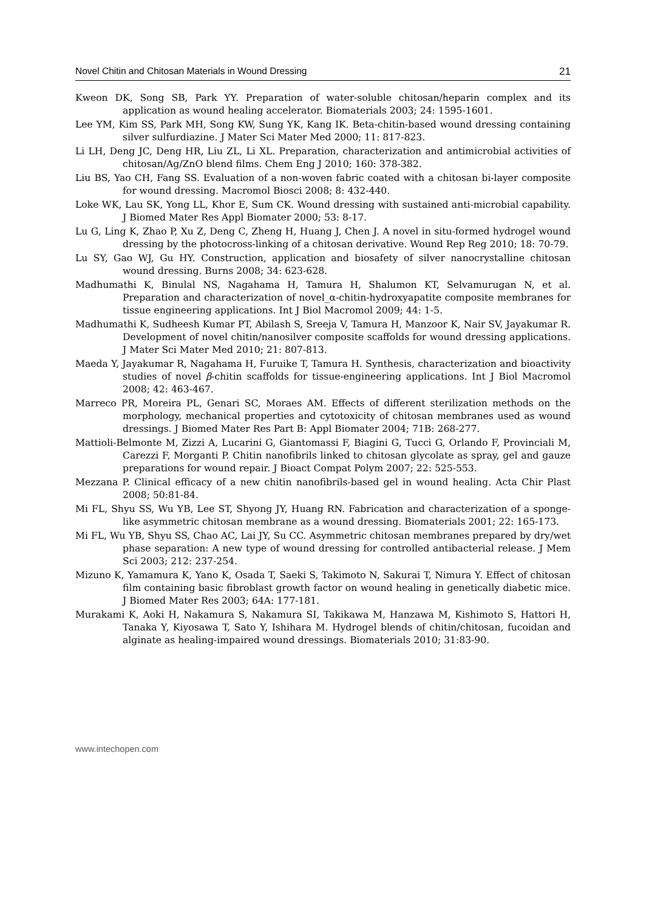Novel Chitin and Chitosan Materials in Wound Dressing 21
Kweon DK, Song SB, Park YY. Preparation of water-soluble chitosan/heparin complex and its application as wound healing accelerator. Biomaterials 2003; 24: 1595-1601.
Lee YM, Kim SS, Park MH, Song KW, Sung YK, Kang IK. Beta-chitin-based wound dressing containing silver sulfurdiazine. J Mater Sci Mater Med 2000; 11: 817-823.
Li LH, Deng JC, Deng HR, Liu ZL, Li XL. Preparation, characterization and antimicrobial activities of chitosan/Ag/ZnO blend films. Chem Eng J 2010; 160: 378-382.
Liu BS, Yao CH, Fang SS. Evaluation of a non-woven fabric coated with a chitosan bi-layer composite for wound dressing. Macromol Biosci 2008; 8: 432-440.
Loke WK, Lau SK, Yong LL, Khor E, Sum CK. Wound dressing with sustained anti-microbial capability. J Biomed Mater Res Appl Biomater 2000; 53: 8-17.
Lu G, Ling K, Zhao P, Xu Z, Deng C, Zheng H, Huang J, Chen J. A novel in situ-formed hydrogel wound dressing by the photocross-linking of a chitosan derivative. Wound Rep Reg 2010; 18: 70-79.
Lu SY, Gao WJ, Gu HY. Construction, application and biosafety of silver nanocrystalline chitosan wound dressing. Burns 2008; 34: 623-628.
Madhumathi K, Binulal NS, Nagahama H, Tamura H, Shalumon KT, Selvamurugan N, et al. Preparation and characterization of novel_α-chitin-hydroxyapatite composite membranes for tissue engineering applications. Int J Biol Macromol 2009; 44: 1-5.
Madhumathi K, Sudheesh Kumar PT, Abilash S, Sreeja V, Tamura H, Manzoor K, Nair SV, Jayakumar R. Development of novel chitin/nanosilver composite scaffolds for wound dressing applications. J Mater Sci Mater Med 2010; 21: 807-813.
Maeda Y, Jayakumar R, Nagahama H, Furuike T, Tamura H. Synthesis, characterization and bioactivity studies of novel β-chitin scaffolds for tissue-engineering applications. Int J Biol Macromol 2008; 42: 463-467.
Marreco PR, Moreira PL, Genari SC, Moraes AM. Effects of different sterilization methods on the morphology, mechanical properties and cytotoxicity of chitosan membranes used as wound dressings. J Biomed Mater Res Part B: Appl Biomater 2004; 71B: 268-277.
Mattioli-Belmonte M, Zizzi A, Lucarini G, Giantomassi F, Biagini G, Tucci G, Orlando F, Provinciali M, Carezzi F, Morganti P. Chitin nanofibrils linked to chitosan glycolate as spray, gel and gauze preparations for wound repair. J Bioact Compat Polym 2007; 22: 525-553.
Mezzana P. Clinical efficacy of a new chitin nanofibrils-based gel in wound healing. Acta Chir Plast 2008; 50:81-84.
Mi FL, Shyu SS, Wu YB, Lee ST, Shyong JY, Huang RN. Fabrication and characterization of a sponge-like asymmetric chitosan membrane as a wound dressing. Biomaterials 2001; 22: 165-173.
Mi FL, Wu YB, Shyu SS, Chao AC, Lai JY, Su CC. Asymmetric chitosan membranes prepared by dry/wet phase separation: A new type of wound dressing for controlled antibacterial release. J Mem Sci 2003; 212: 237-254.
Mizuno K, Yamamura K, Yano K, Osada T, Saeki S, Takimoto N, Sakurai T, Nimura Y. Effect of chitosan film containing basic fibroblast growth factor on wound healing in genetically diabetic mice. J Biomed Mater Res 2003; 64A: 177-181.
Murakami K, Aoki H, Nakamura S, Nakamura SI, Takikawa M, Hanzawa M, Kishimoto S, Hattori H, Tanaka Y, Kiyosawa T, Sato Y, Ishihara M. Hydrogel blends of chitin/chitosan, fucoidan and alginate as healing-impaired wound dressings. Biomaterials 2010; 31:83-90.
www.intechopen.com